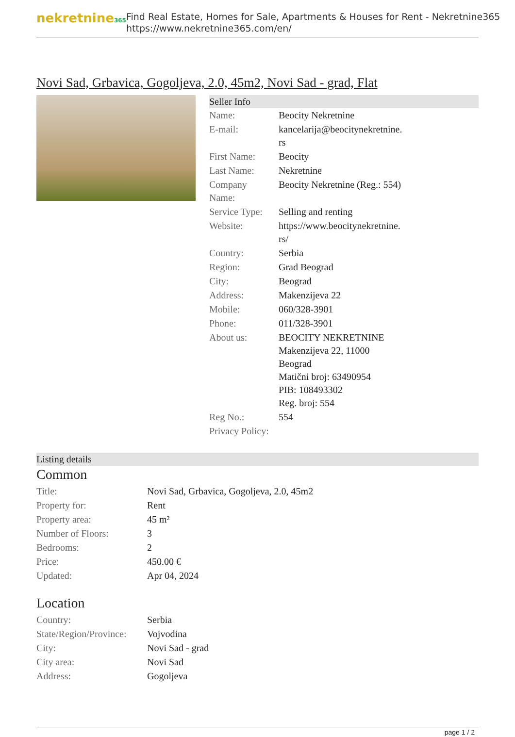nekretnine365
Find Real Estate, Homes for Sale, Apartments & Houses for Rent - Nekretnine365
https://www.nekretnine365.com/en/
Novi Sad, Grbavica, Gogoljeva, 2.0, 45m2, Novi Sad - grad, Flat
Seller Info
| Name: | Beocity Nekretnine |
| E-mail: | kancelarija@beocitynekretnine. rs |
| First Name: | Beocity |
| Last Name: | Nekretnine |
| Company Name: | Beocity Nekretnine (Reg.: 554) |
| Service Type: | Selling and renting |
| Website: | https://www.beocitynekretnine. rs/ |
| Country: | Serbia |
| Region: | Grad Beograd |
| City: | Beograd |
| Address: | Makenzijeva 22 |
| Mobile: | 060/328-3901 |
| Phone: | 011/328-3901 |
| About us: | BEOCITY NEKRETNINE Makenzijeva 22, 11000 Beograd Matični broj: 63490954 PIB: 108493302 Reg. broj: 554 |
| Reg No.: | 554 |
| Privacy Policy: | |
Listing details
Common
| Title: | Novi Sad, Grbavica, Gogoljeva, 2.0, 45m2 |
| Property for: | Rent |
| Property area: | 45 m² |
| Number of Floors: | 3 |
| Bedrooms: | 2 |
| Price: | 450.00 € |
| Updated: | Apr 04, 2024 |
Location
| Country: | Serbia |
| State/Region/Province: | Vojvodina |
| City: | Novi Sad - grad |
| City area: | Novi Sad |
| Address: | Gogoljeva |
page 1 / 2